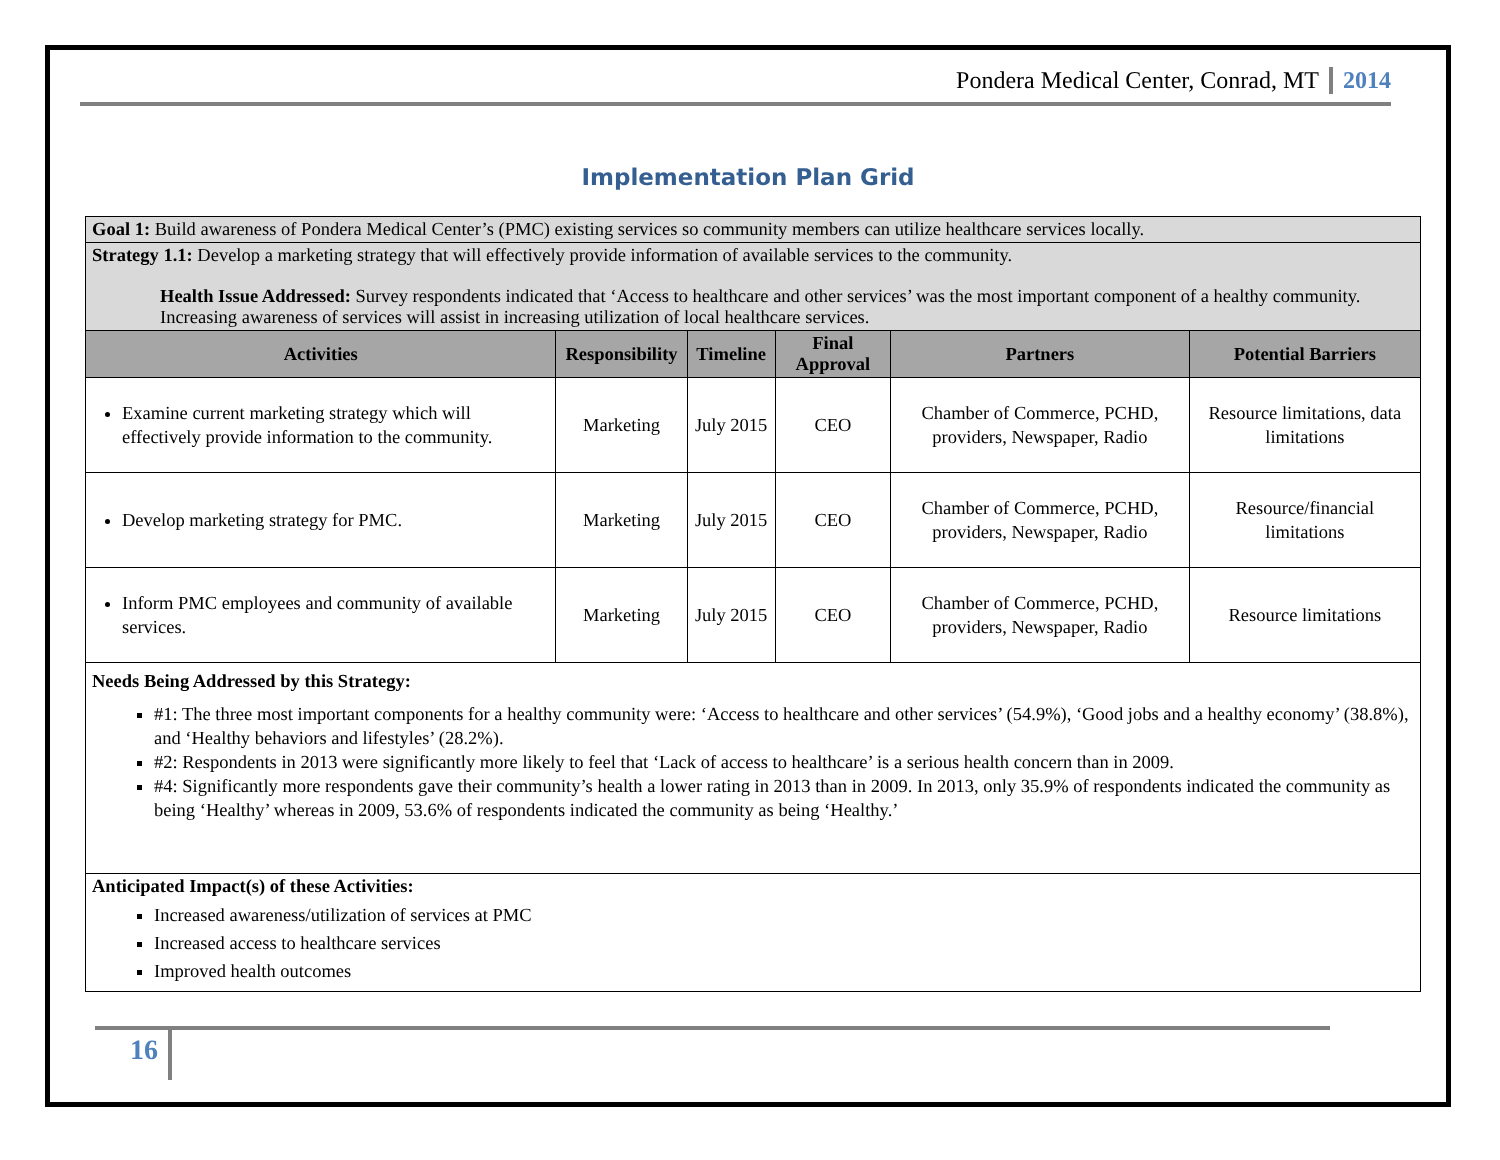Pondera Medical Center, Conrad, MT 2014
Implementation Plan Grid
| Goal 1: Build awareness of Pondera Medical Center’s (PMC) existing services so community members can utilize healthcare services locally. | | | | | |
| Strategy 1.1: Develop a marketing strategy that will effectively provide information of available services to the community. Health Issue Addressed: Survey respondents indicated that ‘Access to healthcare and other services’ was the most important component of a healthy community. Increasing awareness of services will assist in increasing utilization of local healthcare services. | | | | | |
| Activities | Responsibility | Timeline | Final Approval | Partners | Potential Barriers |
| Examine current marketing strategy which will effectively provide information to the community. | Marketing | July 2015 | CEO | Chamber of Commerce, PCHD, providers, Newspaper, Radio | Resource limitations, data limitations |
| Develop marketing strategy for PMC. | Marketing | July 2015 | CEO | Chamber of Commerce, PCHD, providers, Newspaper, Radio | Resource/financial limitations |
| Inform PMC employees and community of available services. | Marketing | July 2015 | CEO | Chamber of Commerce, PCHD, providers, Newspaper, Radio | Resource limitations |
| Needs Being Addressed by this Strategy: #1: The three most important components for a healthy community were: ‘Access to healthcare and other services’ (54.9%), ‘Good jobs and a healthy economy’ (38.8%), and ‘Healthy behaviors and lifestyles’ (28.2%). #2: Respondents in 2013 were significantly more likely to feel that ‘Lack of access to healthcare’ is a serious health concern than in 2009. #4: Significantly more respondents gave their community’s health a lower rating in 2013 than in 2009. In 2013, only 35.9% of respondents indicated the community as being ‘Healthy’ whereas in 2009, 53.6% of respondents indicated the community as being ‘Healthy.’ | | | | | |
| Anticipated Impact(s) of these Activities: Increased awareness/utilization of services at PMC Increased access to healthcare services Improved health outcomes | | | | | |
16